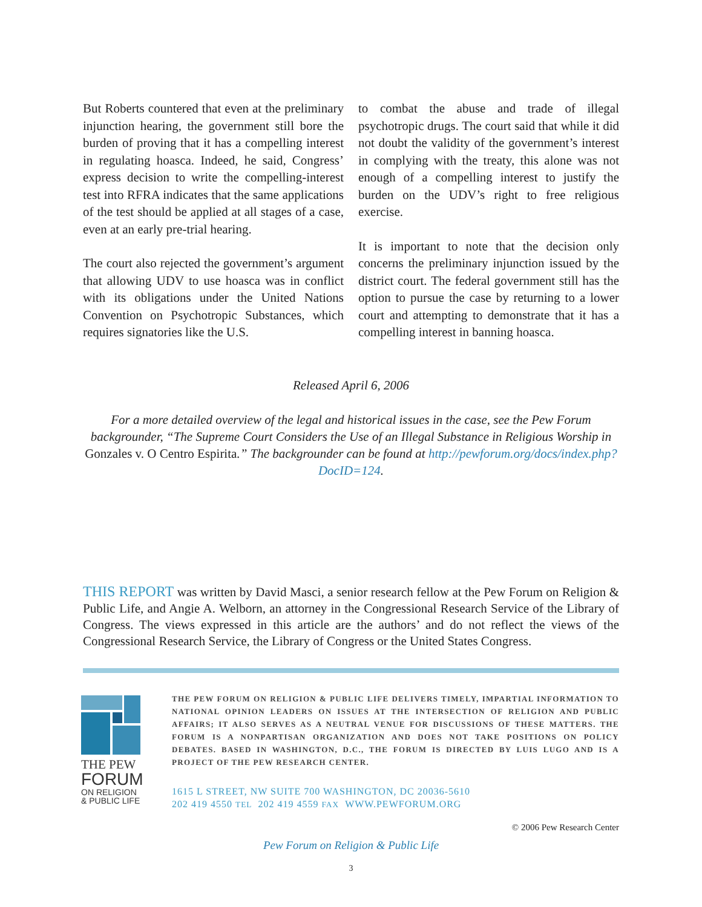But Roberts countered that even at the preliminary injunction hearing, the government still bore the burden of proving that it has a compelling interest in regulating hoasca. Indeed, he said, Congress’ express decision to write the compelling-interest test into RFRA indicates that the same applications of the test should be applied at all stages of a case, even at an early pre-trial hearing.
The court also rejected the government’s argument that allowing UDV to use hoasca was in conflict with its obligations under the United Nations Convention on Psychotropic Substances, which requires signatories like the U.S.
to combat the abuse and trade of illegal psychotropic drugs. The court said that while it did not doubt the validity of the government’s interest in complying with the treaty, this alone was not enough of a compelling interest to justify the burden on the UDV’s right to free religious exercise.
It is important to note that the decision only concerns the preliminary injunction issued by the district court. The federal government still has the option to pursue the case by returning to a lower court and attempting to demonstrate that it has a compelling interest in banning hoasca.
Released April 6, 2006
For a more detailed overview of the legal and historical issues in the case, see the Pew Forum backgrounder, “The Supreme Court Considers the Use of an Illegal Substance in Religious Worship in Gonzales v. O Centro Espirita.” The backgrounder can be found at http://pewforum.org/docs/index.php?DocID=124.
THIS REPORT was written by David Masci, a senior research fellow at the Pew Forum on Religion & Public Life, and Angie A. Welborn, an attorney in the Congressional Research Service of the Library of Congress. The views expressed in this article are the authors’ and do not reflect the views of the Congressional Research Service, the Library of Congress or the United States Congress.
THE PEW
FORUM
ON RELIGION
& PUBLIC LIFE
THE PEW FORUM ON RELIGION & PUBLIC LIFE DELIVERS TIMELY, IMPARTIAL INFORMATION TO NATIONAL OPINION LEADERS ON ISSUES AT THE INTERSECTION OF RELIGION AND PUBLIC AFFAIRS; IT ALSO SERVES AS A NEUTRAL VENUE FOR DISCUSSIONS OF THESE MATTERS. THE FORUM IS A NONPARTISAN ORGANIZATION AND DOES NOT TAKE POSITIONS ON POLICY DEBATES. BASED IN WASHINGTON, D.C., THE FORUM IS DIRECTED BY LUIS LUGO AND IS A PROJECT OF THE PEW RESEARCH CENTER.
1615 L STREET, NW SUITE 700 WASHINGTON, DC 20036-5610
202 419 4550 TEL 202 419 4559 FAX WWW.PEWFORUM.ORG
© 2006 Pew Research Center
Pew Forum on Religion & Public Life
3